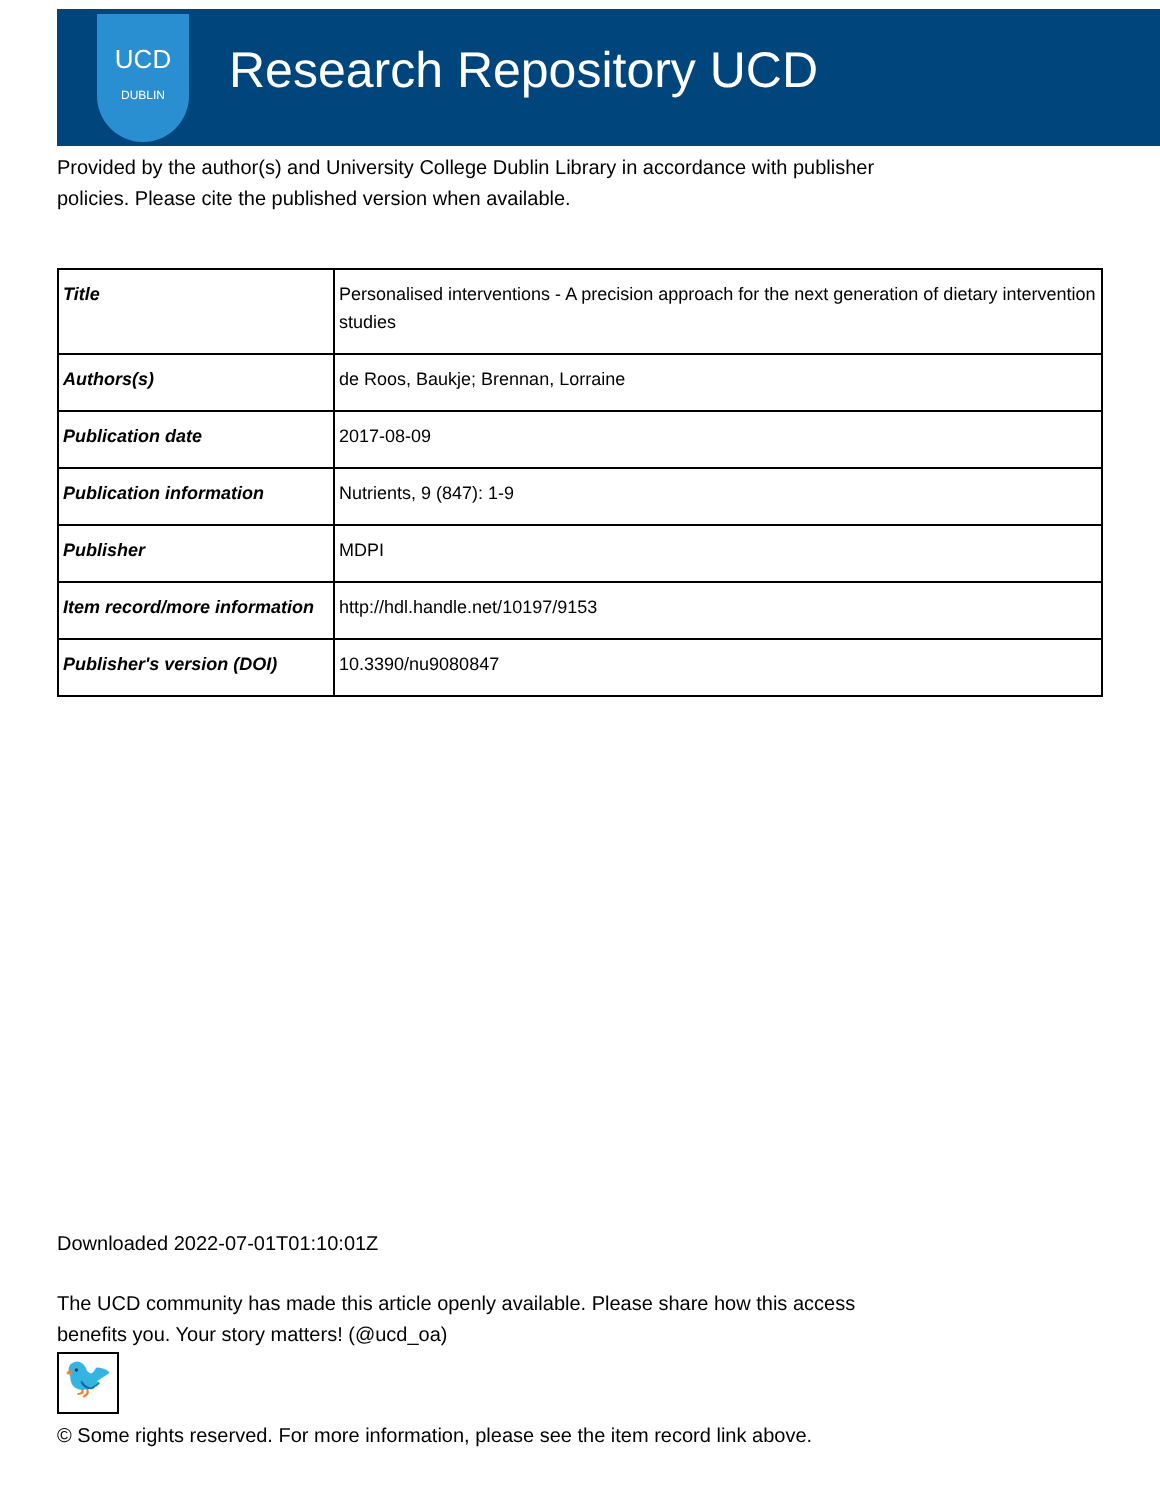UCD
DUBLIN
Research Repository UCD
Provided by the author(s) and University College Dublin Library in accordance with publisher
policies. Please cite the published version when available.
| Title | Personalised interventions - A precision approach for the next generation of dietary intervention studies |
| Authors(s) | de Roos, Baukje; Brennan, Lorraine |
| Publication date | 2017-08-09 |
| Publication information | Nutrients, 9 (847): 1-9 |
| Publisher | MDPI |
| Item record/more information | http://hdl.handle.net/10197/9153 |
| Publisher's version (DOI) | 10.3390/nu9080847 |
Downloaded 2022-07-01T01:10:01Z
The UCD community has made this article openly available. Please share how this access
benefits you. Your story matters! (@ucd_oa)
🐦
© Some rights reserved. For more information, please see the item record link above.